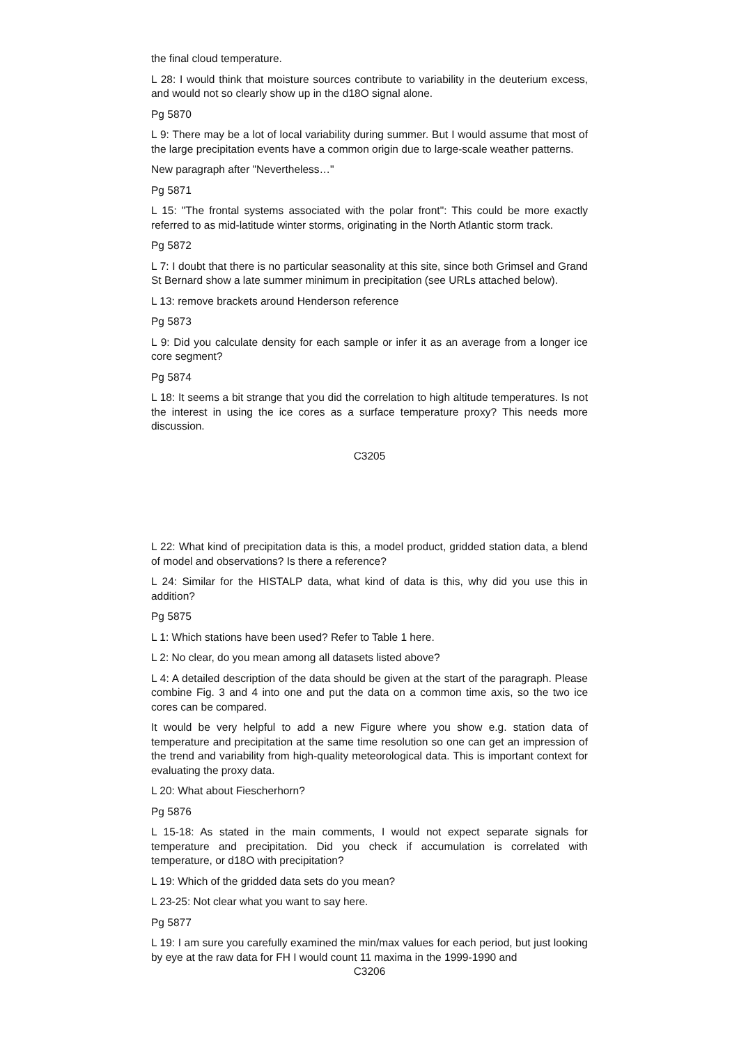the final cloud temperature.
L 28: I would think that moisture sources contribute to variability in the deuterium excess, and would not so clearly show up in the d18O signal alone.
Pg 5870
L 9: There may be a lot of local variability during summer. But I would assume that most of the large precipitation events have a common origin due to large-scale weather patterns.
New paragraph after "Nevertheless…"
Pg 5871
L 15: "The frontal systems associated with the polar front": This could be more exactly referred to as mid-latitude winter storms, originating in the North Atlantic storm track.
Pg 5872
L 7: I doubt that there is no particular seasonality at this site, since both Grimsel and Grand St Bernard show a late summer minimum in precipitation (see URLs attached below).
L 13: remove brackets around Henderson reference
Pg 5873
L 9: Did you calculate density for each sample or infer it as an average from a longer ice core segment?
Pg 5874
L 18: It seems a bit strange that you did the correlation to high altitude temperatures. Is not the interest in using the ice cores as a surface temperature proxy? This needs more discussion.
C3205
L 22: What kind of precipitation data is this, a model product, gridded station data, a blend of model and observations? Is there a reference?
L 24: Similar for the HISTALP data, what kind of data is this, why did you use this in addition?
Pg 5875
L 1: Which stations have been used? Refer to Table 1 here.
L 2: No clear, do you mean among all datasets listed above?
L 4: A detailed description of the data should be given at the start of the paragraph. Please combine Fig. 3 and 4 into one and put the data on a common time axis, so the two ice cores can be compared.
It would be very helpful to add a new Figure where you show e.g. station data of temperature and precipitation at the same time resolution so one can get an impression of the trend and variability from high-quality meteorological data. This is important context for evaluating the proxy data.
L 20: What about Fiescherhorn?
Pg 5876
L 15-18: As stated in the main comments, I would not expect separate signals for temperature and precipitation. Did you check if accumulation is correlated with temperature, or d18O with precipitation?
L 19: Which of the gridded data sets do you mean?
L 23-25: Not clear what you want to say here.
Pg 5877
L 19: I am sure you carefully examined the min/max values for each period, but just looking by eye at the raw data for FH I would count 11 maxima in the 1999-1990 and
C3206